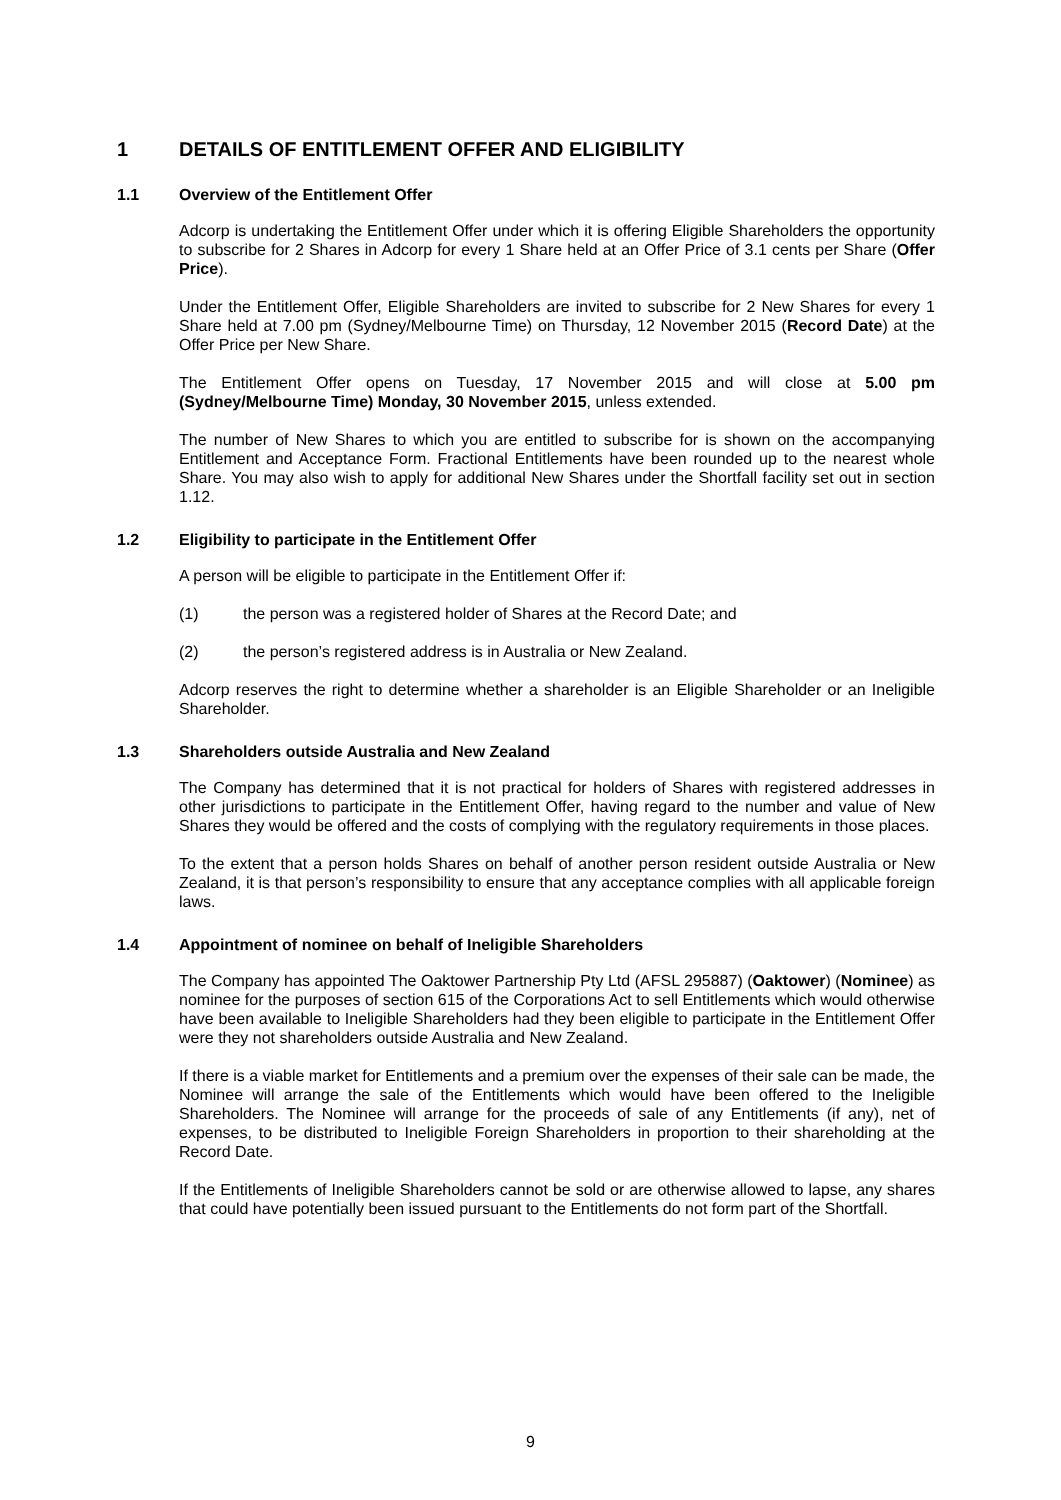1 DETAILS OF ENTITLEMENT OFFER AND ELIGIBILITY
1.1 Overview of the Entitlement Offer
Adcorp is undertaking the Entitlement Offer under which it is offering Eligible Shareholders the opportunity to subscribe for 2 Shares in Adcorp for every 1 Share held at an Offer Price of 3.1 cents per Share (Offer Price).
Under the Entitlement Offer, Eligible Shareholders are invited to subscribe for 2 New Shares for every 1 Share held at 7.00 pm (Sydney/Melbourne Time) on Thursday, 12 November 2015 (Record Date) at the Offer Price per New Share.
The Entitlement Offer opens on Tuesday, 17 November 2015 and will close at 5.00 pm (Sydney/Melbourne Time) Monday, 30 November 2015, unless extended.
The number of New Shares to which you are entitled to subscribe for is shown on the accompanying Entitlement and Acceptance Form. Fractional Entitlements have been rounded up to the nearest whole Share. You may also wish to apply for additional New Shares under the Shortfall facility set out in section 1.12.
1.2 Eligibility to participate in the Entitlement Offer
A person will be eligible to participate in the Entitlement Offer if:
(1) the person was a registered holder of Shares at the Record Date; and
(2) the person’s registered address is in Australia or New Zealand.
Adcorp reserves the right to determine whether a shareholder is an Eligible Shareholder or an Ineligible Shareholder.
1.3 Shareholders outside Australia and New Zealand
The Company has determined that it is not practical for holders of Shares with registered addresses in other jurisdictions to participate in the Entitlement Offer, having regard to the number and value of New Shares they would be offered and the costs of complying with the regulatory requirements in those places.
To the extent that a person holds Shares on behalf of another person resident outside Australia or New Zealand, it is that person’s responsibility to ensure that any acceptance complies with all applicable foreign laws.
1.4 Appointment of nominee on behalf of Ineligible Shareholders
The Company has appointed The Oaktower Partnership Pty Ltd (AFSL 295887) (Oaktower) (Nominee) as nominee for the purposes of section 615 of the Corporations Act to sell Entitlements which would otherwise have been available to Ineligible Shareholders had they been eligible to participate in the Entitlement Offer were they not shareholders outside Australia and New Zealand.
If there is a viable market for Entitlements and a premium over the expenses of their sale can be made, the Nominee will arrange the sale of the Entitlements which would have been offered to the Ineligible Shareholders. The Nominee will arrange for the proceeds of sale of any Entitlements (if any), net of expenses, to be distributed to Ineligible Foreign Shareholders in proportion to their shareholding at the Record Date.
If the Entitlements of Ineligible Shareholders cannot be sold or are otherwise allowed to lapse, any shares that could have potentially been issued pursuant to the Entitlements do not form part of the Shortfall.
9